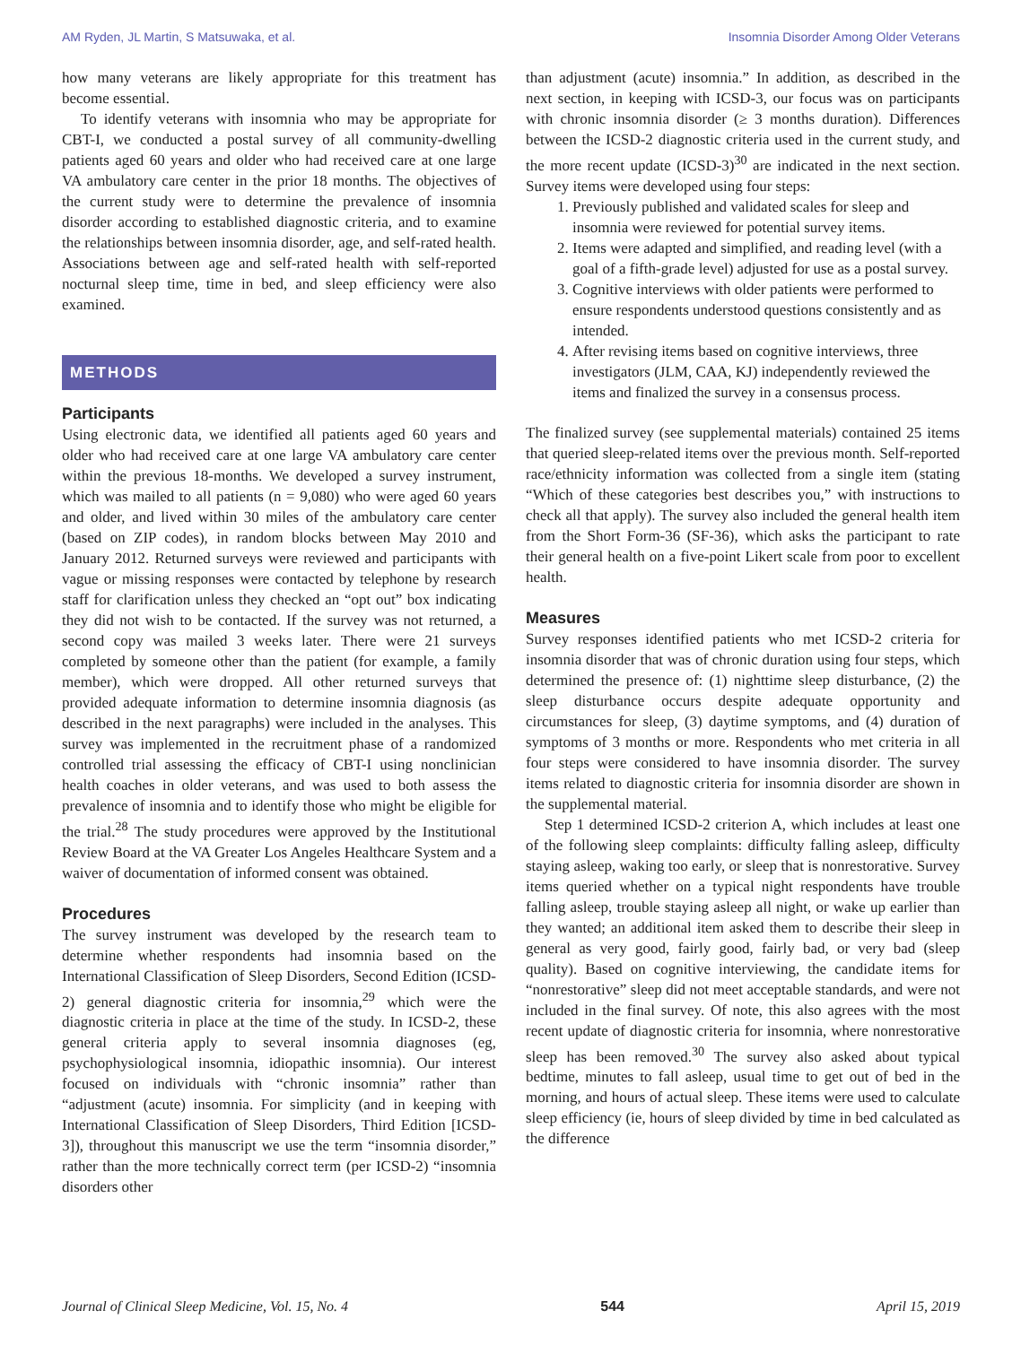AM Ryden, JL Martin, S Matsuwaka, et al. Insomnia Disorder Among Older Veterans
how many veterans are likely appropriate for this treatment has become essential.
To identify veterans with insomnia who may be appropriate for CBT-I, we conducted a postal survey of all community-dwelling patients aged 60 years and older who had received care at one large VA ambulatory care center in the prior 18 months. The objectives of the current study were to determine the prevalence of insomnia disorder according to established diagnostic criteria, and to examine the relationships between insomnia disorder, age, and self-rated health. Associations between age and self-rated health with self-reported nocturnal sleep time, time in bed, and sleep efficiency were also examined.
METHODS
Participants
Using electronic data, we identified all patients aged 60 years and older who had received care at one large VA ambulatory care center within the previous 18-months. We developed a survey instrument, which was mailed to all patients (n = 9,080) who were aged 60 years and older, and lived within 30 miles of the ambulatory care center (based on ZIP codes), in random blocks between May 2010 and January 2012. Returned surveys were reviewed and participants with vague or missing responses were contacted by telephone by research staff for clarification unless they checked an “opt out” box indicating they did not wish to be contacted. If the survey was not returned, a second copy was mailed 3 weeks later. There were 21 surveys completed by someone other than the patient (for example, a family member), which were dropped. All other returned surveys that provided adequate information to determine insomnia diagnosis (as described in the next paragraphs) were included in the analyses. This survey was implemented in the recruitment phase of a randomized controlled trial assessing the efficacy of CBT-I using nonclinician health coaches in older veterans, and was used to both assess the prevalence of insomnia and to identify those who might be eligible for the trial.<sup>28</sup> The study procedures were approved by the Institutional Review Board at the VA Greater Los Angeles Healthcare System and a waiver of documentation of informed consent was obtained.
Procedures
The survey instrument was developed by the research team to determine whether respondents had insomnia based on the International Classification of Sleep Disorders, Second Edition (ICSD-2) general diagnostic criteria for insomnia,<sup>29</sup> which were the diagnostic criteria in place at the time of the study. In ICSD-2, these general criteria apply to several insomnia diagnoses (eg, psychophysiological insomnia, idiopathic insomnia). Our interest focused on individuals with “chronic insomnia” rather than “adjustment (acute) insomnia. For simplicity (and in keeping with International Classification of Sleep Disorders, Third Edition [ICSD-3]), throughout this manuscript we use the term “insomnia disorder,” rather than the more technically correct term (per ICSD-2) “insomnia disorders other
than adjustment (acute) insomnia.” In addition, as described in the next section, in keeping with ICSD-3, our focus was on participants with chronic insomnia disorder (≥ 3 months duration). Differences between the ICSD-2 diagnostic criteria used in the current study, and the more recent update (ICSD-3)<sup>30</sup> are indicated in the next section. Survey items were developed using four steps:
1. Previously published and validated scales for sleep and insomnia were reviewed for potential survey items.
2. Items were adapted and simplified, and reading level (with a goal of a fifth-grade level) adjusted for use as a postal survey.
3. Cognitive interviews with older patients were performed to ensure respondents understood questions consistently and as intended.
4. After revising items based on cognitive interviews, three investigators (JLM, CAA, KJ) independently reviewed the items and finalized the survey in a consensus process.
The finalized survey (see supplemental materials) contained 25 items that queried sleep-related items over the previous month. Self-reported race/ethnicity information was collected from a single item (stating “Which of these categories best describes you,” with instructions to check all that apply). The survey also included the general health item from the Short Form-36 (SF-36), which asks the participant to rate their general health on a five-point Likert scale from poor to excellent health.
Measures
Survey responses identified patients who met ICSD-2 criteria for insomnia disorder that was of chronic duration using four steps, which determined the presence of: (1) nighttime sleep disturbance, (2) the sleep disturbance occurs despite adequate opportunity and circumstances for sleep, (3) daytime symptoms, and (4) duration of symptoms of 3 months or more. Respondents who met criteria in all four steps were considered to have insomnia disorder. The survey items related to diagnostic criteria for insomnia disorder are shown in the supplemental material.
Step 1 determined ICSD-2 criterion A, which includes at least one of the following sleep complaints: difficulty falling asleep, difficulty staying asleep, waking too early, or sleep that is nonrestorative. Survey items queried whether on a typical night respondents have trouble falling asleep, trouble staying asleep all night, or wake up earlier than they wanted; an additional item asked them to describe their sleep in general as very good, fairly good, fairly bad, or very bad (sleep quality). Based on cognitive interviewing, the candidate items for “nonrestorative” sleep did not meet acceptable standards, and were not included in the final survey. Of note, this also agrees with the most recent update of diagnostic criteria for insomnia, where nonrestorative sleep has been removed.<sup>30</sup> The survey also asked about typical bedtime, minutes to fall asleep, usual time to get out of bed in the morning, and hours of actual sleep. These items were used to calculate sleep efficiency (ie, hours of sleep divided by time in bed calculated as the difference
Journal of Clinical Sleep Medicine, Vol. 15, No. 4 544 April 15, 2019